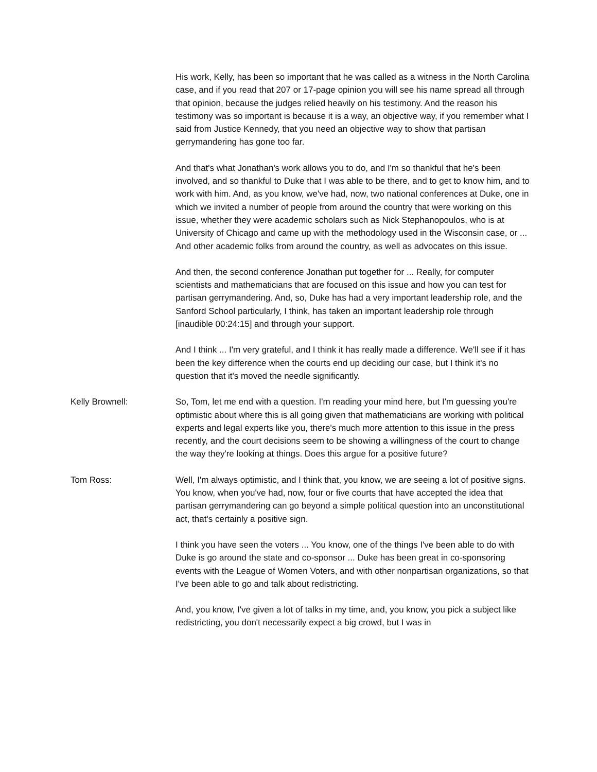His work, Kelly, has been so important that he was called as a witness in the North Carolina case, and if you read that 207 or 17-page opinion you will see his name spread all through that opinion, because the judges relied heavily on his testimony. And the reason his testimony was so important is because it is a way, an objective way, if you remember what I said from Justice Kennedy, that you need an objective way to show that partisan gerrymandering has gone too far.
And that's what Jonathan's work allows you to do, and I'm so thankful that he's been involved, and so thankful to Duke that I was able to be there, and to get to know him, and to work with him. And, as you know, we've had, now, two national conferences at Duke, one in which we invited a number of people from around the country that were working on this issue, whether they were academic scholars such as Nick Stephanopoulos, who is at University of Chicago and came up with the methodology used in the Wisconsin case, or ... And other academic folks from around the country, as well as advocates on this issue.
And then, the second conference Jonathan put together for ... Really, for computer scientists and mathematicians that are focused on this issue and how you can test for partisan gerrymandering. And, so, Duke has had a very important leadership role, and the Sanford School particularly, I think, has taken an important leadership role through [inaudible 00:24:15] and through your support.
And I think ... I'm very grateful, and I think it has really made a difference. We'll see if it has been the key difference when the courts end up deciding our case, but I think it's no question that it's moved the needle significantly.
Kelly Brownell: So, Tom, let me end with a question. I'm reading your mind here, but I'm guessing you're optimistic about where this is all going given that mathematicians are working with political experts and legal experts like you, there's much more attention to this issue in the press recently, and the court decisions seem to be showing a willingness of the court to change the way they're looking at things. Does this argue for a positive future?
Tom Ross: Well, I'm always optimistic, and I think that, you know, we are seeing a lot of positive signs. You know, when you've had, now, four or five courts that have accepted the idea that partisan gerrymandering can go beyond a simple political question into an unconstitutional act, that's certainly a positive sign.
I think you have seen the voters ... You know, one of the things I've been able to do with Duke is go around the state and co-sponsor ... Duke has been great in co-sponsoring events with the League of Women Voters, and with other nonpartisan organizations, so that I've been able to go and talk about redistricting.
And, you know, I've given a lot of talks in my time, and, you know, you pick a subject like redistricting, you don't necessarily expect a big crowd, but I was in